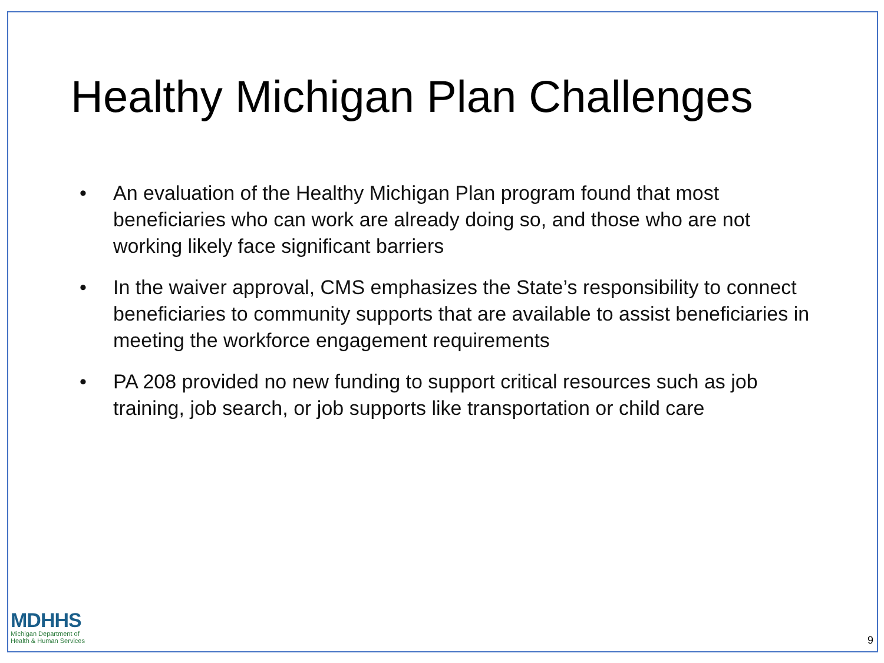Healthy Michigan Plan Challenges
• An evaluation of the Healthy Michigan Plan program found that most beneficiaries who can work are already doing so, and those who are not working likely face significant barriers
• In the waiver approval, CMS emphasizes the State’s responsibility to connect beneficiaries to community supports that are available to assist beneficiaries in meeting the workforce engagement requirements
• PA 208 provided no new funding to support critical resources such as job training, job search, or job supports like transportation or child care
MDHHS
Michigan Department of
Health & Human Services
9